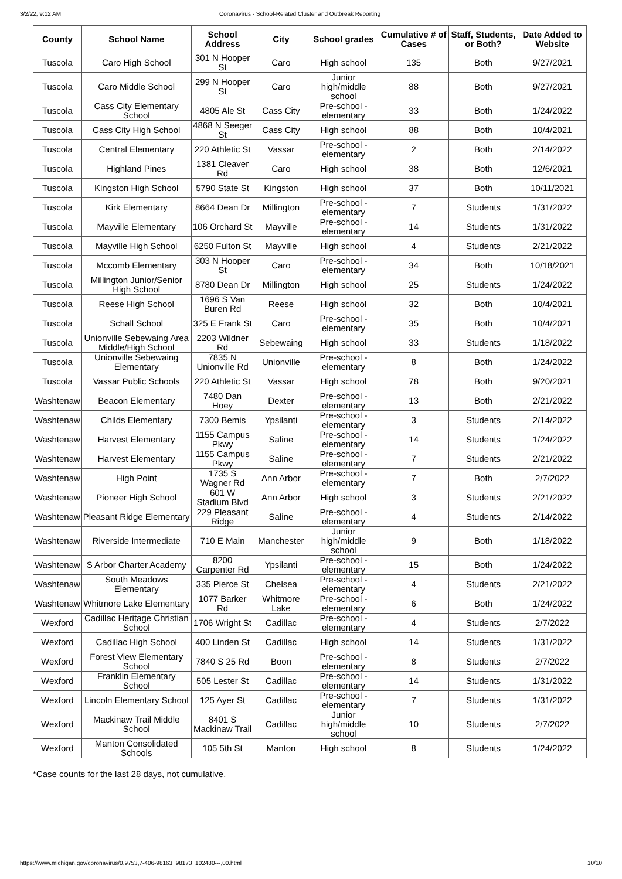3/2/22, 9:12 AM Coronavirus - School-Related Cluster and Outbreak Reporting
| County | School Name | School Address | City | School grades | Cumulative # of Cases | Staff, Students, or Both? | Date Added to Website |
| --- | --- | --- | --- | --- | --- | --- | --- |
| Tuscola | Caro High School | 301 N Hooper St | Caro | High school | 135 | Both | 9/27/2021 |
| Tuscola | Caro Middle School | 299 N Hooper St | Caro | Junior high/middle school | 88 | Both | 9/27/2021 |
| Tuscola | Cass City Elementary School | 4805 Ale St | Cass City | Pre-school - elementary | 33 | Both | 1/24/2022 |
| Tuscola | Cass City High School | 4868 N Seeger St | Cass City | High school | 88 | Both | 10/4/2021 |
| Tuscola | Central Elementary | 220 Athletic St | Vassar | Pre-school - elementary | 2 | Both | 2/14/2022 |
| Tuscola | Highland Pines | 1381 Cleaver Rd | Caro | High school | 38 | Both | 12/6/2021 |
| Tuscola | Kingston High School | 5790 State St | Kingston | High school | 37 | Both | 10/11/2021 |
| Tuscola | Kirk Elementary | 8664 Dean Dr | Millington | Pre-school - elementary | 7 | Students | 1/31/2022 |
| Tuscola | Mayville Elementary | 106 Orchard St | Mayville | Pre-school - elementary | 14 | Students | 1/31/2022 |
| Tuscola | Mayville High School | 6250 Fulton St | Mayville | High school | 4 | Students | 2/21/2022 |
| Tuscola | Mccomb Elementary | 303 N Hooper St | Caro | Pre-school - elementary | 34 | Both | 10/18/2021 |
| Tuscola | Millington Junior/Senior High School | 8780 Dean Dr | Millington | High school | 25 | Students | 1/24/2022 |
| Tuscola | Reese High School | 1696 S Van Buren Rd | Reese | High school | 32 | Both | 10/4/2021 |
| Tuscola | Schall School | 325 E Frank St | Caro | Pre-school - elementary | 35 | Both | 10/4/2021 |
| Tuscola | Unionville Sebewaing Area Middle/High School | 2203 Wildner Rd | Sebewaing | High school | 33 | Students | 1/18/2022 |
| Tuscola | Unionville Sebewaing Elementary | 7835 N Unionville Rd | Unionville | Pre-school - elementary | 8 | Both | 1/24/2022 |
| Tuscola | Vassar Public Schools | 220 Athletic St | Vassar | High school | 78 | Both | 9/20/2021 |
| Washtenaw | Beacon Elementary | 7480 Dan Hoey | Dexter | Pre-school - elementary | 13 | Both | 2/21/2022 |
| Washtenaw | Childs Elementary | 7300 Bemis | Ypsilanti | Pre-school - elementary | 3 | Students | 2/14/2022 |
| Washtenaw | Harvest Elementary | 1155 Campus Pkwy | Saline | Pre-school - elementary | 14 | Students | 1/24/2022 |
| Washtenaw | Harvest Elementary | 1155 Campus Pkwy | Saline | Pre-school - elementary | 7 | Students | 2/21/2022 |
| Washtenaw | High Point | 1735 S Wagner Rd | Ann Arbor | Pre-school - elementary | 7 | Both | 2/7/2022 |
| Washtenaw | Pioneer High School | 601 W Stadium Blvd | Ann Arbor | High school | 3 | Students | 2/21/2022 |
| Washtenaw | Pleasant Ridge Elementary | 229 Pleasant Ridge | Saline | Pre-school - elementary | 4 | Students | 2/14/2022 |
| Washtenaw | Riverside Intermediate | 710 E Main | Manchester | Junior high/middle school | 9 | Both | 1/18/2022 |
| Washtenaw | S Arbor Charter Academy | 8200 Carpenter Rd | Ypsilanti | Pre-school - elementary | 15 | Both | 1/24/2022 |
| Washtenaw | South Meadows Elementary | 335 Pierce St | Chelsea | Pre-school - elementary | 4 | Students | 2/21/2022 |
| Washtenaw | Whitmore Lake Elementary | 1077 Barker Rd | Whitmore Lake | Pre-school - elementary | 6 | Both | 1/24/2022 |
| Wexford | Cadillac Heritage Christian School | 1706 Wright St | Cadillac | Pre-school - elementary | 4 | Students | 2/7/2022 |
| Wexford | Cadillac High School | 400 Linden St | Cadillac | High school | 14 | Students | 1/31/2022 |
| Wexford | Forest View Elementary School | 7840 S 25 Rd | Boon | Pre-school - elementary | 8 | Students | 2/7/2022 |
| Wexford | Franklin Elementary School | 505 Lester St | Cadillac | Pre-school - elementary | 14 | Students | 1/31/2022 |
| Wexford | Lincoln Elementary School | 125 Ayer St | Cadillac | Pre-school - elementary | 7 | Students | 1/31/2022 |
| Wexford | Mackinaw Trail Middle School | 8401 S Mackinaw Trail | Cadillac | Junior high/middle school | 10 | Students | 2/7/2022 |
| Wexford | Manton Consolidated Schools | 105 5th St | Manton | High school | 8 | Students | 1/24/2022 |
*Case counts for the last 28 days, not cumulative.
https://www.michigan.gov/coronavirus/0,9753,7-406-98163_98173_102480---,00.html 10/10